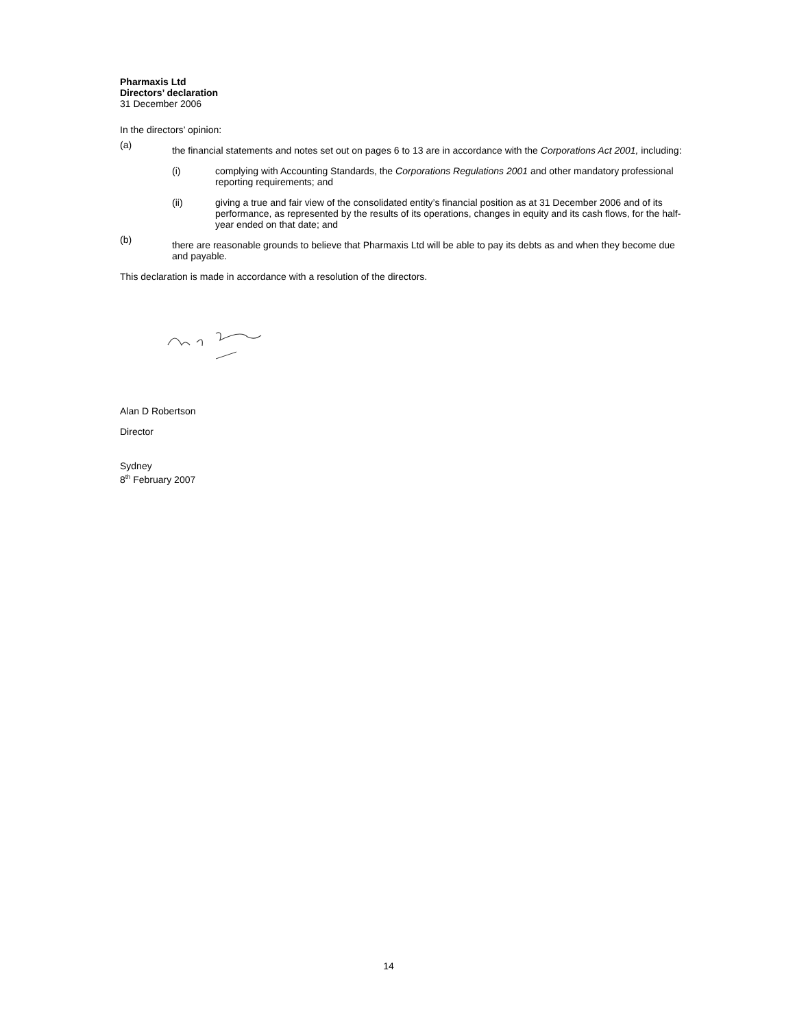Pharmaxis Ltd
Directors’ declaration
31 December 2006
In the directors’ opinion:
(a)
the financial statements and notes set out on pages 6 to 13 are in accordance with the Corporations Act 2001, including:
(i) complying with Accounting Standards, the Corporations Regulations 2001 and other mandatory professional reporting requirements; and
(ii) giving a true and fair view of the consolidated entity’s financial position as at 31 December 2006 and of its performance, as represented by the results of its operations, changes in equity and its cash flows, for the half-year ended on that date; and
(b)
there are reasonable grounds to believe that Pharmaxis Ltd will be able to pay its debts as and when they become due and payable.
This declaration is made in accordance with a resolution of the directors.
Alan D Robertson
Director
Sydney
8<sup>th</sup> February 2007
14